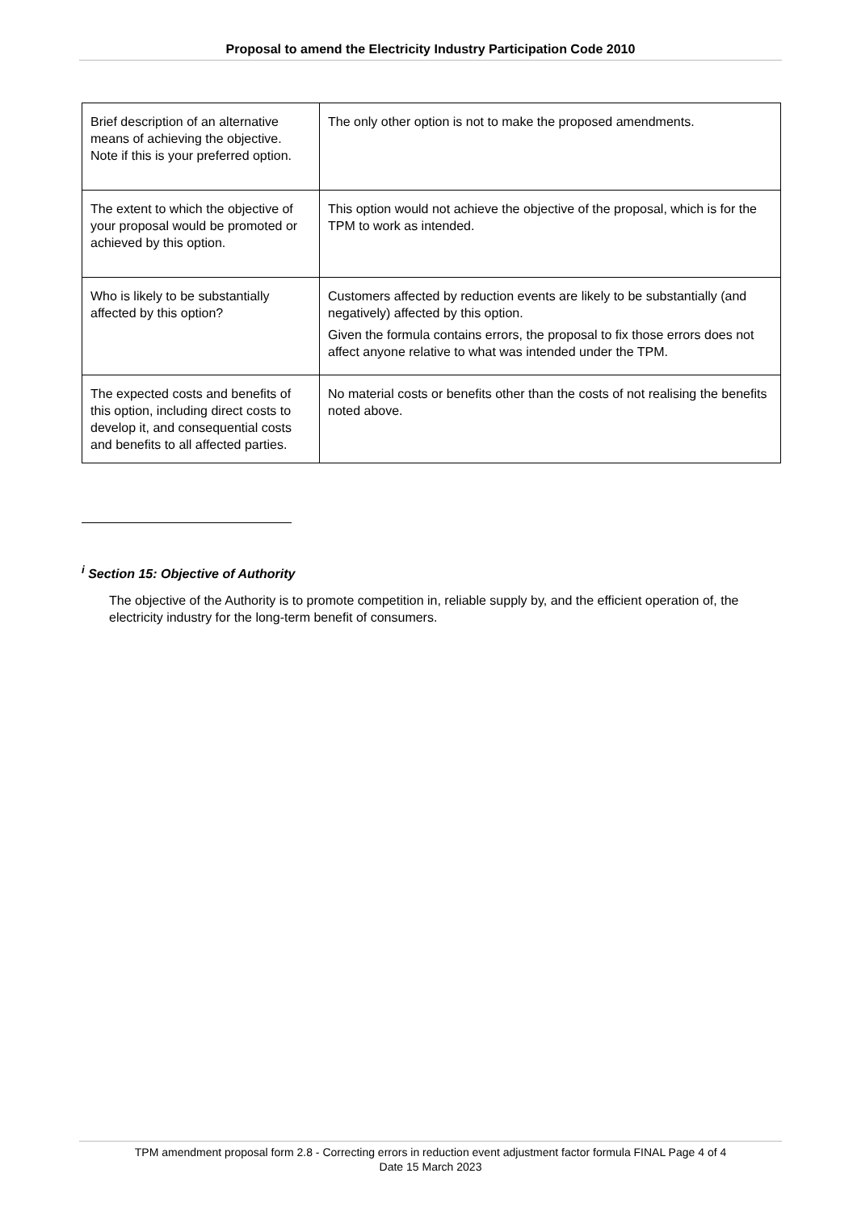Proposal to amend the Electricity Industry Participation Code 2010
| Brief description of an alternative means of achieving the objective. Note if this is your preferred option. | The only other option is not to make the proposed amendments. |
| The extent to which the objective of your proposal would be promoted or achieved by this option. | This option would not achieve the objective of the proposal, which is for the TPM to work as intended. |
| Who is likely to be substantially affected by this option? | Customers affected by reduction events are likely to be substantially (and negatively) affected by this option. Given the formula contains errors, the proposal to fix those errors does not affect anyone relative to what was intended under the TPM. |
| The expected costs and benefits of this option, including direct costs to develop it, and consequential costs and benefits to all affected parties. | No material costs or benefits other than the costs of not realising the benefits noted above. |
<sup>i</sup> Section 15: Objective of Authority
The objective of the Authority is to promote competition in, reliable supply by, and the efficient operation of, the electricity industry for the long-term benefit of consumers.
TPM amendment proposal form 2.8 - Correcting errors in reduction event adjustment factor formula FINAL Page 4 of 4
Date 15 March 2023